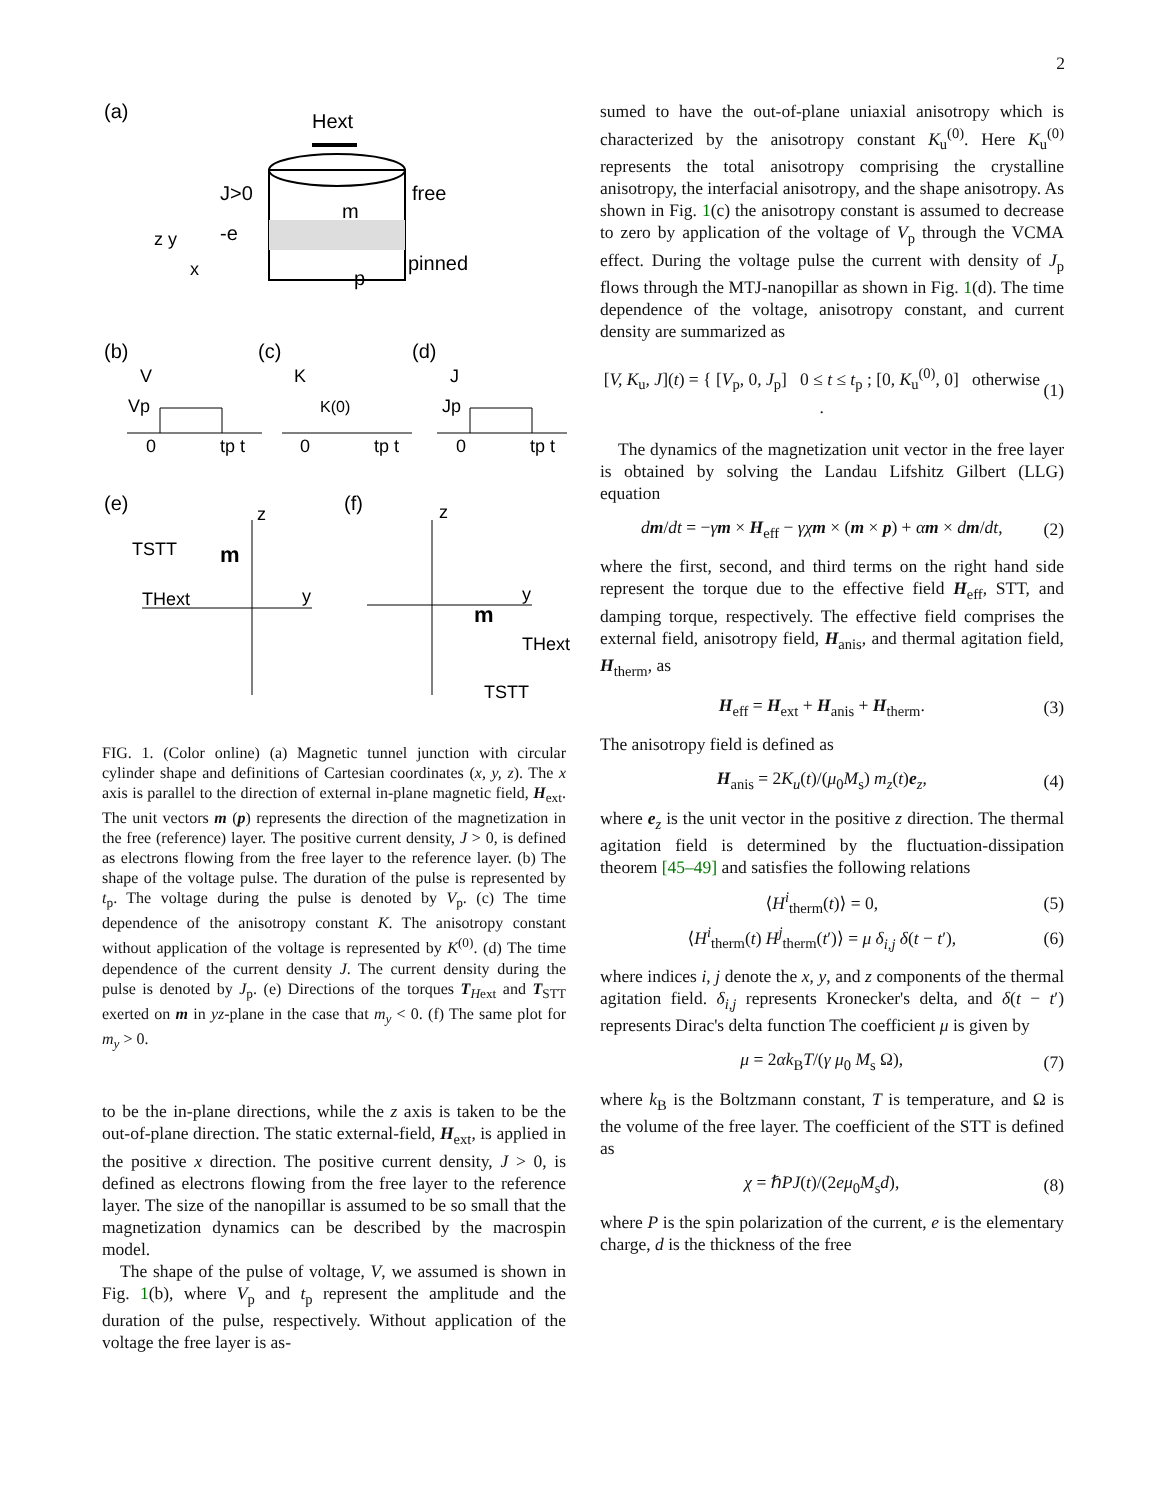2
(a)
Hext
J>0
-e
free
pinned
m
p
z y
x
(b)
(c)
(d)
V
Vp
0
tp t
K
K(0)
0
tp t
J
Jp
0
tp t
(e)
(f)
z
y
TSTT
m
THext
z
y
m
THext
TSTT
FIG. 1. (Color online) (a) Magnetic tunnel junction with circular cylinder shape and definitions of Cartesian coordinates (x, y, z). The x axis is parallel to the direction of external in-plane magnetic field, H<sub>ext</sub>. The unit vectors m (p) represents the direction of the magnetization in the free (reference) layer. The positive current density, J > 0, is defined as electrons flowing from the free layer to the reference layer. (b) The shape of the voltage pulse. The duration of the pulse is represented by t<sub>p</sub>. The voltage during the pulse is denoted by V<sub>p</sub>. (c) The time dependence of the anisotropy constant K. The anisotropy constant without application of the voltage is represented by K<sup>(0)</sup>. (d) The time dependence of the current density J. The current density during the pulse is denoted by J<sub>p</sub>. (e) Directions of the torques T<sub>Hext</sub> and T<sub>STT</sub> exerted on m in yz-plane in the case that m<sub>y</sub> < 0. (f) The same plot for m<sub>y</sub> > 0.
to be the in-plane directions, while the z axis is taken to be the out-of-plane direction. The static external-field, H<sub>ext</sub>, is applied in the positive x direction. The positive current density, J > 0, is defined as electrons flowing from the free layer to the reference layer. The size of the nanopillar is assumed to be so small that the magnetization dynamics can be described by the macrospin model.
The shape of the pulse of voltage, V, we assumed is shown in Fig. 1(b), where V<sub>p</sub> and t<sub>p</sub> represent the amplitude and the duration of the pulse, respectively. Without application of the voltage the free layer is as-
sumed to have the out-of-plane uniaxial anisotropy which is characterized by the anisotropy constant K<sub>u</sub><sup>(0)</sup>. Here K<sub>u</sub><sup>(0)</sup> represents the total anisotropy comprising the crystalline anisotropy, the interfacial anisotropy, and the shape anisotropy. As shown in Fig. 1(c) the anisotropy constant is assumed to decrease to zero by application of the voltage of V<sub>p</sub> through the VCMA effect. During the voltage pulse the current with density of J<sub>p</sub> flows through the MTJ-nanopillar as shown in Fig. 1(d). The time dependence of the voltage, anisotropy constant, and current density are summarized as
[V, K<sub>u</sub>, J](t) = { [V<sub>p</sub>, 0, J<sub>p</sub>] 0 ≤ t ≤ t<sub>p</sub> ; [0, K<sub>u</sub><sup>(0)</sup>, 0] otherwise . (1)
The dynamics of the magnetization unit vector in the free layer is obtained by solving the Landau Lifshitz Gilbert (LLG) equation
dm/dt = −γm × H<sub>eff</sub> − γχ m × (m × p) + αm × dm/dt, (2)
where the first, second, and third terms on the right hand side represent the torque due to the effective field H<sub>eff</sub>, STT, and damping torque, respectively. The effective field comprises the external field, anisotropy field, H<sub>anis</sub>, and thermal agitation field, H<sub>therm</sub>, as
H<sub>eff</sub> = H<sub>ext</sub> + H<sub>anis</sub> + H<sub>therm</sub>. (3)
The anisotropy field is defined as
H<sub>anis</sub> = 2K<sub>u</sub>(t)/(μ<sub>0</sub>M<sub>s</sub>) m<sub>z</sub>(t)e<sub>z</sub>, (4)
where e<sub>z</sub> is the unit vector in the positive z direction. The thermal agitation field is determined by the fluctuation-dissipation theorem [45–49] and satisfies the following relations
⟨H<sup>i</sup><sub>therm</sub>(t)⟩ = 0, (5)
⟨H<sup>i</sup><sub>therm</sub>(t) H<sup>j</sup><sub>therm</sub>(t′)⟩ = μ δ<sub>i,j</sub> δ(t − t′), (6)
where indices i, j denote the x, y, and z components of the thermal agitation field. δ<sub>i,j</sub> represents Kronecker's delta, and δ(t − t′) represents Dirac's delta function The coefficient μ is given by
μ = 2αk<sub>B</sub>T/(γ μ<sub>0</sub> M<sub>s</sub> Ω), (7)
where k<sub>B</sub> is the Boltzmann constant, T is temperature, and Ω is the volume of the free layer. The coefficient of the STT is defined as
χ = ℏPJ(t)/(2eμ<sub>0</sub>M<sub>s</sub>d), (8)
where P is the spin polarization of the current, e is the elementary charge, d is the thickness of the free